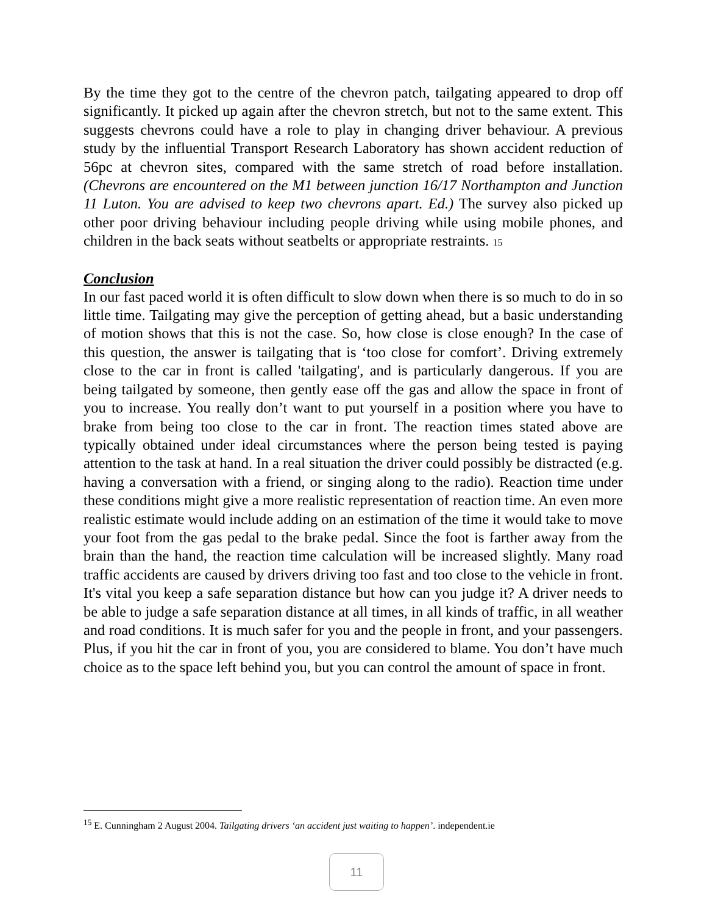By the time they got to the centre of the chevron patch, tailgating appeared to drop off significantly. It picked up again after the chevron stretch, but not to the same extent. This suggests chevrons could have a role to play in changing driver behaviour. A previous study by the influential Transport Research Laboratory has shown accident reduction of 56pc at chevron sites, compared with the same stretch of road before installation. (Chevrons are encountered on the M1 between junction 16/17 Northampton and Junction 11 Luton. You are advised to keep two chevrons apart. Ed.) The survey also picked up other poor driving behaviour including people driving while using mobile phones, and children in the back seats without seatbelts or appropriate restraints. 15
Conclusion
In our fast paced world it is often difficult to slow down when there is so much to do in so little time. Tailgating may give the perception of getting ahead, but a basic understanding of motion shows that this is not the case. So, how close is close enough? In the case of this question, the answer is tailgating that is ‘too close for comfort’. Driving extremely close to the car in front is called 'tailgating', and is particularly dangerous. If you are being tailgated by someone, then gently ease off the gas and allow the space in front of you to increase. You really don’t want to put yourself in a position where you have to brake from being too close to the car in front. The reaction times stated above are typically obtained under ideal circumstances where the person being tested is paying attention to the task at hand. In a real situation the driver could possibly be distracted (e.g. having a conversation with a friend, or singing along to the radio). Reaction time under these conditions might give a more realistic representation of reaction time. An even more realistic estimate would include adding on an estimation of the time it would take to move your foot from the gas pedal to the brake pedal. Since the foot is farther away from the brain than the hand, the reaction time calculation will be increased slightly. Many road traffic accidents are caused by drivers driving too fast and too close to the vehicle in front. It's vital you keep a safe separation distance but how can you judge it? A driver needs to be able to judge a safe separation distance at all times, in all kinds of traffic, in all weather and road conditions. It is much safer for you and the people in front, and your passengers. Plus, if you hit the car in front of you, you are considered to blame. You don’t have much choice as to the space left behind you, but you can control the amount of space in front.
<sup>15</sup> E. Cunningham 2 August 2004. Tailgating drivers ‘an accident just waiting to happen’. independent.ie
11